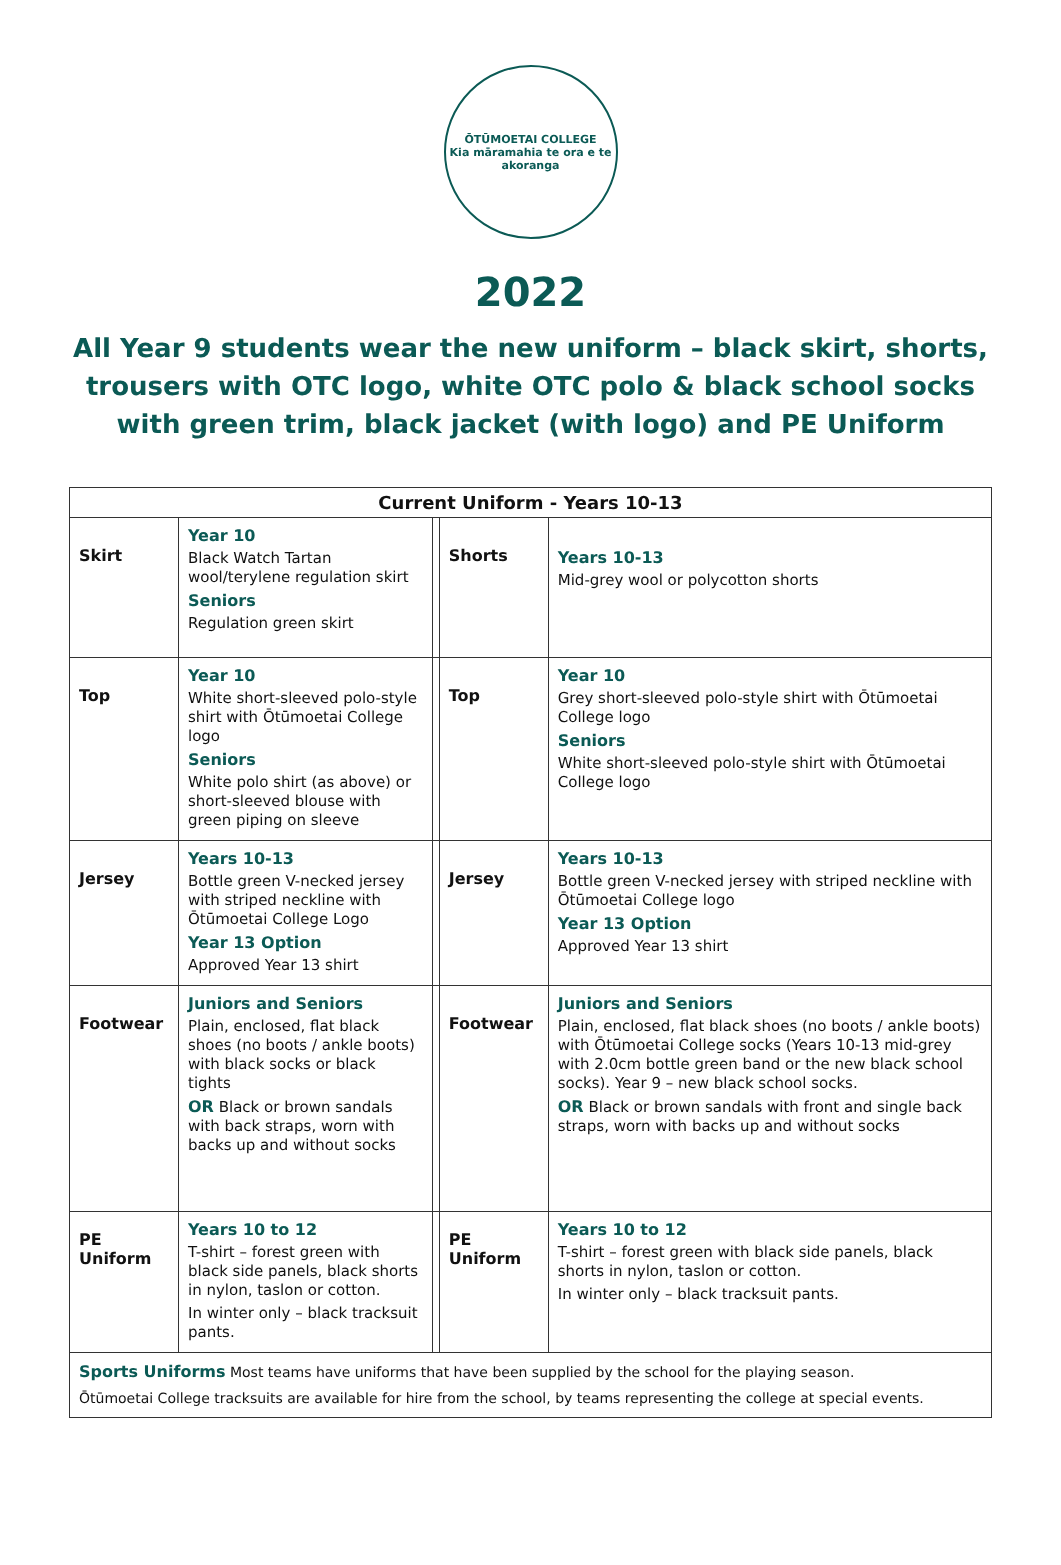ŌTŪMOETAI COLLEGE
Kia māramahia te ora e te akoranga
2022
All Year 9 students wear the new uniform – black skirt, shorts, trousers with OTC logo, white OTC polo & black school socks with green trim, black jacket (with logo) and PE Uniform
| Current Uniform - Years 10-13 | | | | |
| --- | --- | --- | --- | --- |
| Skirt | Year 10 Black Watch Tartan wool/terylene regulation skirt Seniors Regulation green skirt | | Shorts | Years 10-13 Mid-grey wool or polycotton shorts |
| Top | Year 10 White short-sleeved polo-style shirt with Ōtūmoetai College logo Seniors White polo shirt (as above) or short-sleeved blouse with green piping on sleeve | | Top | Year 10 Grey short-sleeved polo-style shirt with Ōtūmoetai College logo Seniors White short-sleeved polo-style shirt with Ōtūmoetai College logo |
| Jersey | Years 10-13 Bottle green V-necked jersey with striped neckline with Ōtūmoetai College Logo Year 13 Option Approved Year 13 shirt | | Jersey | Years 10-13 Bottle green V-necked jersey with striped neckline with Ōtūmoetai College logo Year 13 Option Approved Year 13 shirt |
| Footwear | Juniors and Seniors Plain, enclosed, flat black shoes (no boots / ankle boots) with black socks or black tights OR Black or brown sandals with back straps, worn with backs up and without socks | | Footwear | Juniors and Seniors Plain, enclosed, flat black shoes (no boots / ankle boots) with Ōtūmoetai College socks (Years 10-13 mid-grey with 2.0cm bottle green band or the new black school socks). Year 9 – new black school socks. OR Black or brown sandals with front and single back straps, worn with backs up and without socks |
| PE Uniform | Years 10 to 12 T-shirt – forest green with black side panels, black shorts in nylon, taslon or cotton. In winter only – black tracksuit pants. | | PE Uniform | Years 10 to 12 T-shirt – forest green with black side panels, black shorts in nylon, taslon or cotton. In winter only – black tracksuit pants. |
| Sports Uniforms Most teams have uniforms that have been supplied by the school for the playing season. Ōtūmoetai College tracksuits are available for hire from the school, by teams representing the college at special events. | | | | |